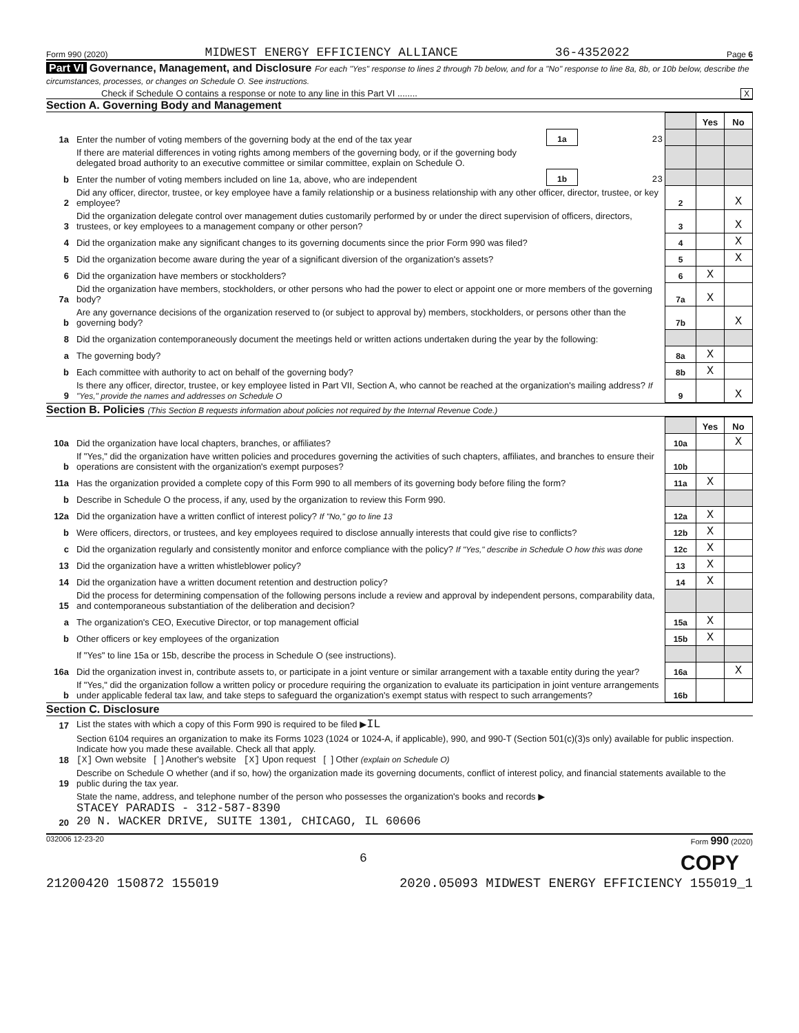Form 990 (2020) MIDWEST ENERGY EFFICIENCY ALLIANCE 36-4352022 Page 6
Part VI Governance, Management, and Disclosure For each "Yes" response to lines 2 through 7b below, and for a "No" response to line 8a, 8b, or 10b below, describe the circumstances, processes, or changes on Schedule O. See instructions.
Check if Schedule O contains a response or note to any line in this Part VI ........ X
Section A. Governing Body and Management
| | | | | | Yes | No |
| 1a | Enter the number of voting members of the governing body at the end of the tax year | 1a | 23 | | | |
| | If there are material differences in voting rights among members of the governing body, or if the governing body delegated broad authority to an executive committee or similar committee, explain on Schedule O. | | | | | |
| b | Enter the number of voting members included on line 1a, above, who are independent | 1b | 23 | | | |
| 2 | Did any officer, director, trustee, or key employee have a family relationship or a business relationship with any other officer, director, trustee, or key employee? | | | 2 | | X |
| 3 | Did the organization delegate control over management duties customarily performed by or under the direct supervision of officers, directors, trustees, or key employees to a management company or other person? | | | 3 | | X |
| 4 | Did the organization make any significant changes to its governing documents since the prior Form 990 was filed? | | | 4 | | X |
| 5 | Did the organization become aware during the year of a significant diversion of the organization's assets? | | | 5 | | X |
| 6 | Did the organization have members or stockholders? | | | 6 | X | |
| 7a | Did the organization have members, stockholders, or other persons who had the power to elect or appoint one or more members of the governing body? | | | 7a | X | |
| b | Are any governance decisions of the organization reserved to (or subject to approval by) members, stockholders, or persons other than the governing body? | | | 7b | | X |
| 8 | Did the organization contemporaneously document the meetings held or written actions undertaken during the year by the following: | | | | | |
| a | The governing body? | | | 8a | X | |
| b | Each committee with authority to act on behalf of the governing body? | | | 8b | X | |
| 9 | Is there any officer, director, trustee, or key employee listed in Part VII, Section A, who cannot be reached at the organization's mailing address? If "Yes," provide the names and addresses on Schedule O | | | 9 | | X |
Section B. Policies (This Section B requests information about policies not required by the Internal Revenue Code.)
| | | | Yes | No |
| 10a | Did the organization have local chapters, branches, or affiliates? | 10a | | X |
| b | If "Yes," did the organization have written policies and procedures governing the activities of such chapters, affiliates, and branches to ensure their operations are consistent with the organization's exempt purposes? | 10b | | |
| 11a | Has the organization provided a complete copy of this Form 990 to all members of its governing body before filing the form? | 11a | X | |
| b | Describe in Schedule O the process, if any, used by the organization to review this Form 990. | | | |
| 12a | Did the organization have a written conflict of interest policy? If "No," go to line 13 | 12a | X | |
| b | Were officers, directors, or trustees, and key employees required to disclose annually interests that could give rise to conflicts? | 12b | X | |
| c | Did the organization regularly and consistently monitor and enforce compliance with the policy? If "Yes," describe in Schedule O how this was done | 12c | X | |
| 13 | Did the organization have a written whistleblower policy? | 13 | X | |
| 14 | Did the organization have a written document retention and destruction policy? | 14 | X | |
| 15 | Did the process for determining compensation of the following persons include a review and approval by independent persons, comparability data, and contemporaneous substantiation of the deliberation and decision? | | | |
| a | The organization's CEO, Executive Director, or top management official | 15a | X | |
| b | Other officers or key employees of the organization | 15b | X | |
| | If "Yes" to line 15a or 15b, describe the process in Schedule O (see instructions). | | | |
| 16a | Did the organization invest in, contribute assets to, or participate in a joint venture or similar arrangement with a taxable entity during the year? | 16a | | X |
| b | If "Yes," did the organization follow a written policy or procedure requiring the organization to evaluate its participation in joint venture arrangements under applicable federal tax law, and take steps to safeguard the organization's exempt status with respect to such arrangements? | 16b | | |
Section C. Disclosure
| 17 | List the states with which a copy of this Form 990 is required to be filed ▶ IL |
| 18 | Section 6104 requires an organization to make its Forms 1023 (1024 or 1024-A, if applicable), 990, and 990-T (Section 501(c)(3)s only) available for public inspection. Indicate how you made these available. Check all that apply. [X] Own website [ ] Another's website [X] Upon request [ ] Other (explain on Schedule O) |
| 19 | Describe on Schedule O whether (and if so, how) the organization made its governing documents, conflict of interest policy, and financial statements available to the public during the tax year. |
| 20 | State the name, address, and telephone number of the person who possesses the organization's books and records ▶ STACEY PARADIS - 312-587-8390 20 N. WACKER DRIVE, SUITE 1301, CHICAGO, IL 60606 |
032006 12-23-20 Form 990 (2020)
6 COPY
21200420 150872 155019 2020.05093 MIDWEST ENERGY EFFICIENCY 155019_1